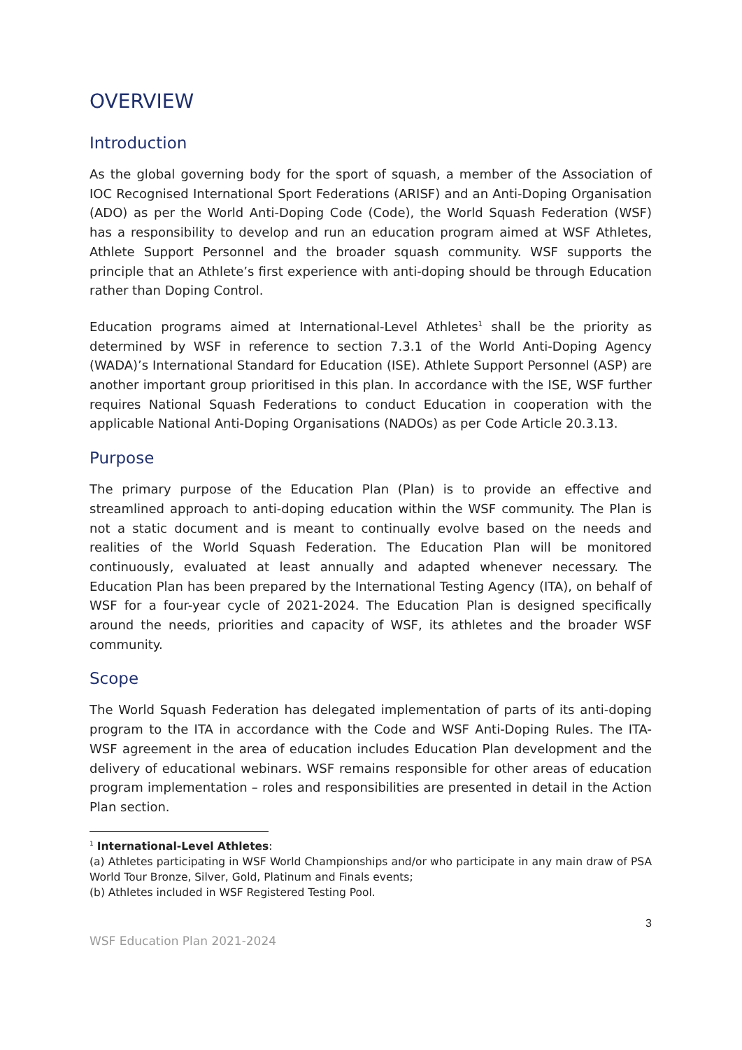OVERVIEW
Introduction
As the global governing body for the sport of squash, a member of the Association of IOC Recognised International Sport Federations (ARISF) and an Anti-Doping Organisation (ADO) as per the World Anti-Doping Code (Code), the World Squash Federation (WSF) has a responsibility to develop and run an education program aimed at WSF Athletes, Athlete Support Personnel and the broader squash community. WSF supports the principle that an Athlete’s first experience with anti-doping should be through Education rather than Doping Control.
Education programs aimed at International-Level Athletes<sup>1</sup> shall be the priority as determined by WSF in reference to section 7.3.1 of the World Anti-Doping Agency (WADA)’s International Standard for Education (ISE). Athlete Support Personnel (ASP) are another important group prioritised in this plan. In accordance with the ISE, WSF further requires National Squash Federations to conduct Education in cooperation with the applicable National Anti-Doping Organisations (NADOs) as per Code Article 20.3.13.
Purpose
The primary purpose of the Education Plan (Plan) is to provide an effective and streamlined approach to anti-doping education within the WSF community. The Plan is not a static document and is meant to continually evolve based on the needs and realities of the World Squash Federation. The Education Plan will be monitored continuously, evaluated at least annually and adapted whenever necessary. The Education Plan has been prepared by the International Testing Agency (ITA), on behalf of WSF for a four-year cycle of 2021-2024. The Education Plan is designed specifically around the needs, priorities and capacity of WSF, its athletes and the broader WSF community.
Scope
The World Squash Federation has delegated implementation of parts of its anti-doping program to the ITA in accordance with the Code and WSF Anti-Doping Rules. The ITA-WSF agreement in the area of education includes Education Plan development and the delivery of educational webinars. WSF remains responsible for other areas of education program implementation – roles and responsibilities are presented in detail in the Action Plan section.
<sup>1</sup> International-Level Athletes:
(a) Athletes participating in WSF World Championships and/or who participate in any main draw of PSA World Tour Bronze, Silver, Gold, Platinum and Finals events;
(b) Athletes included in WSF Registered Testing Pool.
3
WSF Education Plan 2021-2024